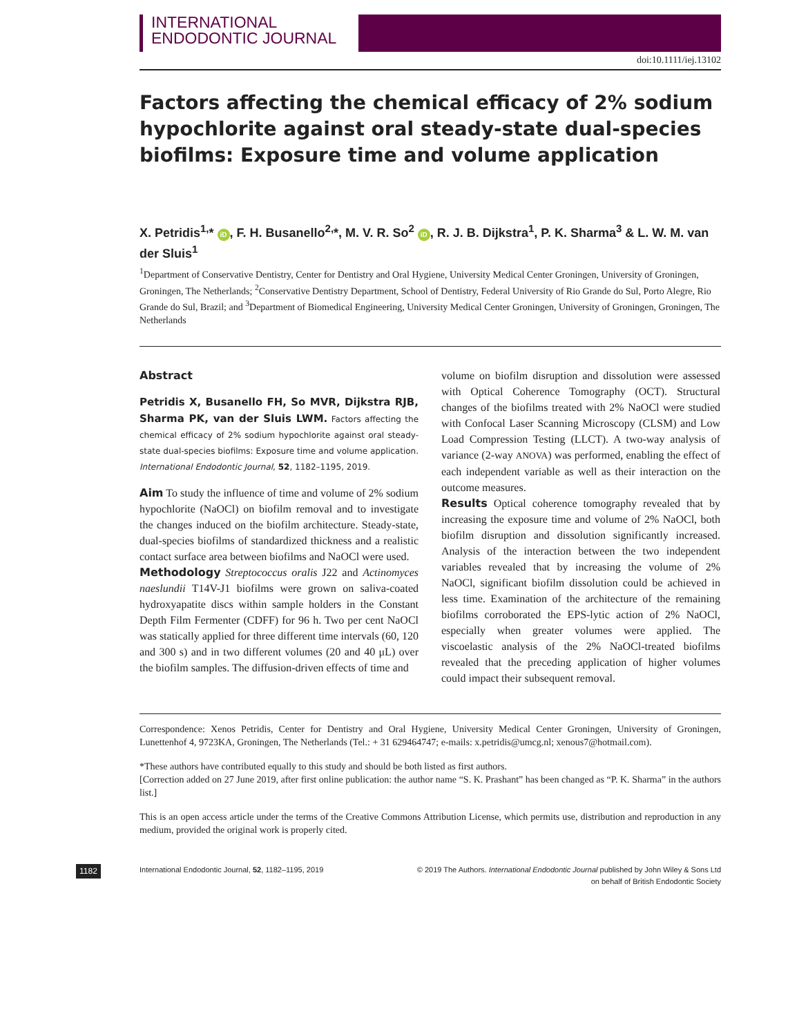INTERNATIONAL
ENDODONTIC JOURNAL
doi:10.1111/iej.13102
Factors affecting the chemical efficacy of 2% sodium hypochlorite against oral steady-state dual-species biofilms: Exposure time and volume application
X. Petridis<sup>1,</sup>* iD, F. H. Busanello<sup>2,</sup>*, M. V. R. So<sup>2</sup> iD, R. J. B. Dijkstra<sup>1</sup>, P. K. Sharma<sup>3</sup> & L. W. M. van der Sluis<sup>1</sup>
<sup>1</sup> Department of Conservative Dentistry, Center for Dentistry and Oral Hygiene, University Medical Center Groningen, University of Groningen, Groningen, The Netherlands; <sup>2</sup>Conservative Dentistry Department, School of Dentistry, Federal University of Rio Grande do Sul, Porto Alegre, Rio Grande do Sul, Brazil; and <sup>3</sup>Department of Biomedical Engineering, University Medical Center Groningen, University of Groningen, Groningen, The Netherlands
Abstract
Petridis X, Busanello FH, So MVR, Dijkstra RJB, Sharma PK, van der Sluis LWM. Factors affecting the chemical efficacy of 2% sodium hypochlorite against oral steady-state dual-species biofilms: Exposure time and volume application. International Endodontic Journal, 52, 1182–1195, 2019.
Aim To study the influence of time and volume of 2% sodium hypochlorite (NaOCl) on biofilm removal and to investigate the changes induced on the biofilm architecture. Steady-state, dual-species biofilms of standardized thickness and a realistic contact surface area between biofilms and NaOCl were used.
Methodology Streptococcus oralis J22 and Actinomyces naeslundii T14V-J1 biofilms were grown on saliva-coated hydroxyapatite discs within sample holders in the Constant Depth Film Fermenter (CDFF) for 96 h. Two per cent NaOCl was statically applied for three different time intervals (60, 120 and 300 s) and in two different volumes (20 and 40 μL) over the biofilm samples. The diffusion-driven effects of time and
volume on biofilm disruption and dissolution were assessed with Optical Coherence Tomography (OCT). Structural changes of the biofilms treated with 2% NaOCl were studied with Confocal Laser Scanning Microscopy (CLSM) and Low Load Compression Testing (LLCT). A two-way analysis of variance (2-way ANOVA) was performed, enabling the effect of each independent variable as well as their interaction on the outcome measures.
Results Optical coherence tomography revealed that by increasing the exposure time and volume of 2% NaOCl, both biofilm disruption and dissolution significantly increased. Analysis of the interaction between the two independent variables revealed that by increasing the volume of 2% NaOCl, significant biofilm dissolution could be achieved in less time. Examination of the architecture of the remaining biofilms corroborated the EPS-lytic action of 2% NaOCl, especially when greater volumes were applied. The viscoelastic analysis of the 2% NaOCl-treated biofilms revealed that the preceding application of higher volumes could impact their subsequent removal.
Correspondence: Xenos Petridis, Center for Dentistry and Oral Hygiene, University Medical Center Groningen, University of Groningen, Lunettenhof 4, 9723KA, Groningen, The Netherlands (Tel.: + 31 629464747; e-mails: x.petridis@umcg.nl; xenous7@hotmail.com).
*These authors have contributed equally to this study and should be both listed as first authors.
[Correction added on 27 June 2019, after first online publication: the author name “S. K. Prashant” has been changed as “P. K. Sharma” in the authors list.]
This is an open access article under the terms of the Creative Commons Attribution License, which permits use, distribution and reproduction in any medium, provided the original work is properly cited.
1182
International Endodontic Journal, 52, 1182–1195, 2019
© 2019 The Authors. International Endodontic Journal published by John Wiley & Sons Ltd
on behalf of British Endodontic Society